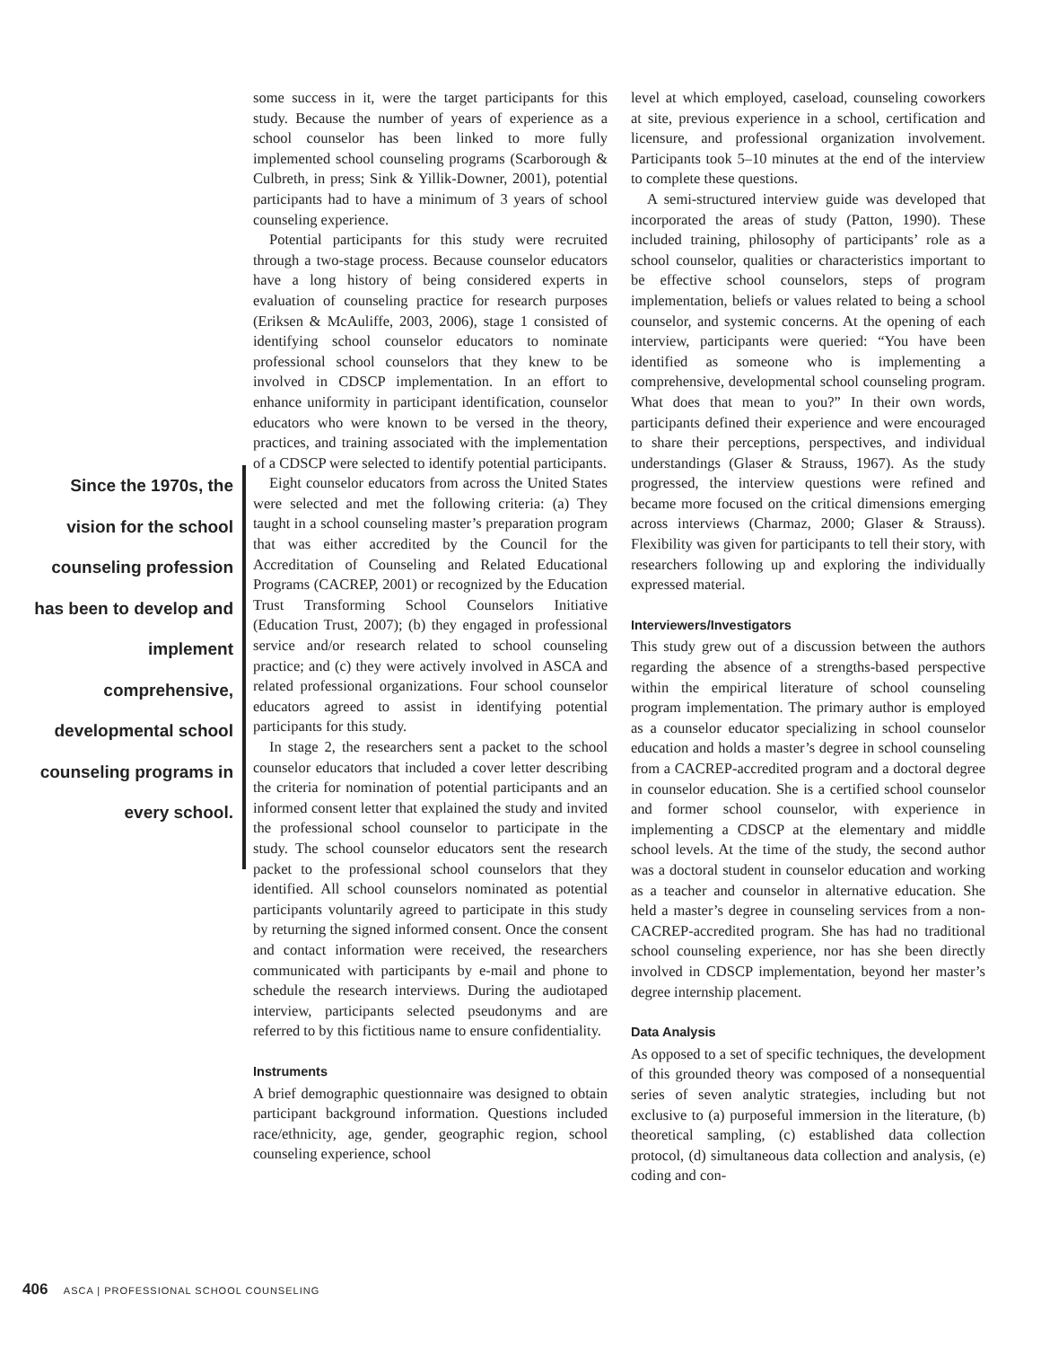Since the 1970s, the vision for the school counseling profession has been to develop and implement comprehensive, developmental school counseling programs in every school.
some success in it, were the target participants for this study. Because the number of years of experience as a school counselor has been linked to more fully implemented school counseling programs (Scarborough & Culbreth, in press; Sink & Yillik-Downer, 2001), potential participants had to have a minimum of 3 years of school counseling experience.
Potential participants for this study were recruited through a two-stage process. Because counselor educators have a long history of being considered experts in evaluation of counseling practice for research purposes (Eriksen & McAuliffe, 2003, 2006), stage 1 consisted of identifying school counselor educators to nominate professional school counselors that they knew to be involved in CDSCP implementation. In an effort to enhance uniformity in participant identification, counselor educators who were known to be versed in the theory, practices, and training associated with the implementation of a CDSCP were selected to identify potential participants.
Eight counselor educators from across the United States were selected and met the following criteria: (a) They taught in a school counseling master’s preparation program that was either accredited by the Council for the Accreditation of Counseling and Related Educational Programs (CACREP, 2001) or recognized by the Education Trust Transforming School Counselors Initiative (Education Trust, 2007); (b) they engaged in professional service and/or research related to school counseling practice; and (c) they were actively involved in ASCA and related professional organizations. Four school counselor educators agreed to assist in identifying potential participants for this study.
In stage 2, the researchers sent a packet to the school counselor educators that included a cover letter describing the criteria for nomination of potential participants and an informed consent letter that explained the study and invited the professional school counselor to participate in the study. The school counselor educators sent the research packet to the professional school counselors that they identified. All school counselors nominated as potential participants voluntarily agreed to participate in this study by returning the signed informed consent. Once the consent and contact information were received, the researchers communicated with participants by e-mail and phone to schedule the research interviews. During the audiotaped interview, participants selected pseudonyms and are referred to by this fictitious name to ensure confidentiality.
Instruments
A brief demographic questionnaire was designed to obtain participant background information. Questions included race/ethnicity, age, gender, geographic region, school counseling experience, school
level at which employed, caseload, counseling coworkers at site, previous experience in a school, certification and licensure, and professional organization involvement. Participants took 5–10 minutes at the end of the interview to complete these questions.
A semi-structured interview guide was developed that incorporated the areas of study (Patton, 1990). These included training, philosophy of participants’ role as a school counselor, qualities or characteristics important to be effective school counselors, steps of program implementation, beliefs or values related to being a school counselor, and systemic concerns. At the opening of each interview, participants were queried: “You have been identified as someone who is implementing a comprehensive, developmental school counseling program. What does that mean to you?” In their own words, participants defined their experience and were encouraged to share their perceptions, perspectives, and individual understandings (Glaser & Strauss, 1967). As the study progressed, the interview questions were refined and became more focused on the critical dimensions emerging across interviews (Charmaz, 2000; Glaser & Strauss). Flexibility was given for participants to tell their story, with researchers following up and exploring the individually expressed material.
Interviewers/Investigators
This study grew out of a discussion between the authors regarding the absence of a strengths-based perspective within the empirical literature of school counseling program implementation. The primary author is employed as a counselor educator specializing in school counselor education and holds a master’s degree in school counseling from a CACREP-accredited program and a doctoral degree in counselor education. She is a certified school counselor and former school counselor, with experience in implementing a CDSCP at the elementary and middle school levels. At the time of the study, the second author was a doctoral student in counselor education and working as a teacher and counselor in alternative education. She held a master’s degree in counseling services from a non-CACREP-accredited program. She has had no traditional school counseling experience, nor has she been directly involved in CDSCP implementation, beyond her master’s degree internship placement.
Data Analysis
As opposed to a set of specific techniques, the development of this grounded theory was composed of a nonsequential series of seven analytic strategies, including but not exclusive to (a) purposeful immersion in the literature, (b) theoretical sampling, (c) established data collection protocol, (d) simultaneous data collection and analysis, (e) coding and con-
406 ASCA | PROFESSIONAL SCHOOL COUNSELING